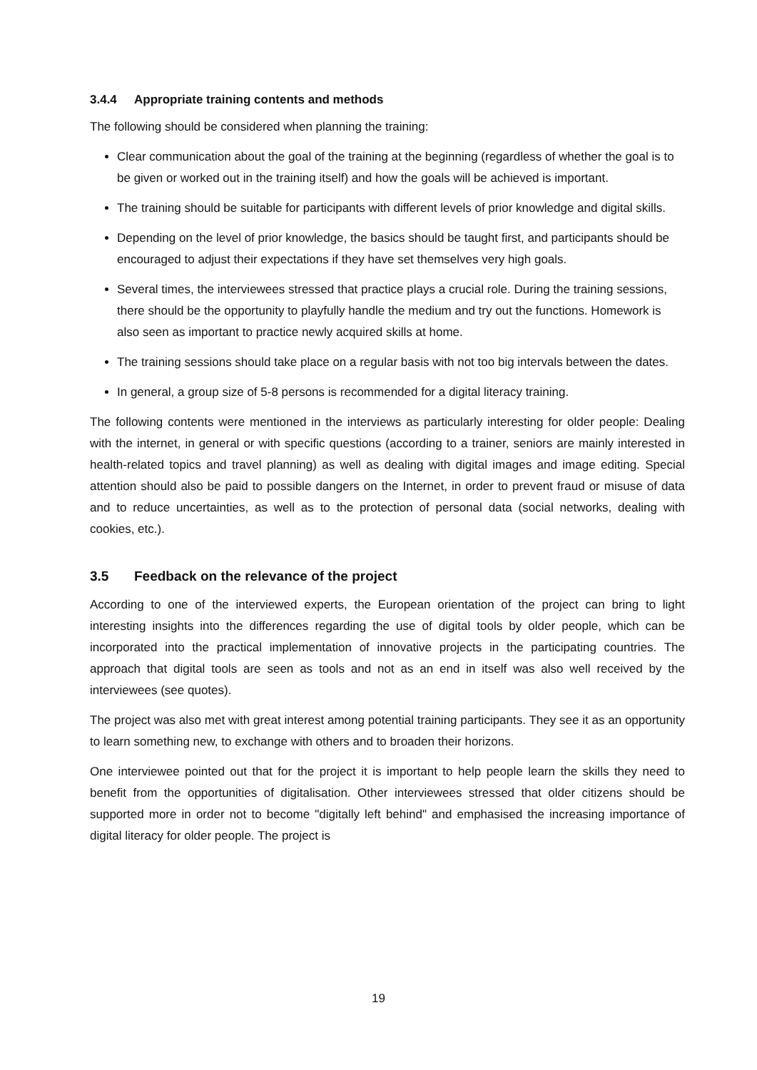3.4.4 Appropriate training contents and methods
The following should be considered when planning the training:
Clear communication about the goal of the training at the beginning (regardless of whether the goal is to be given or worked out in the training itself) and how the goals will be achieved is important.
The training should be suitable for participants with different levels of prior knowledge and digital skills.
Depending on the level of prior knowledge, the basics should be taught first, and participants should be encouraged to adjust their expectations if they have set themselves very high goals.
Several times, the interviewees stressed that practice plays a crucial role. During the training sessions, there should be the opportunity to playfully handle the medium and try out the functions. Homework is also seen as important to practice newly acquired skills at home.
The training sessions should take place on a regular basis with not too big intervals between the dates.
In general, a group size of 5-8 persons is recommended for a digital literacy training.
The following contents were mentioned in the interviews as particularly interesting for older people: Dealing with the internet, in general or with specific questions (according to a trainer, seniors are mainly interested in health-related topics and travel planning) as well as dealing with digital images and image editing. Special attention should also be paid to possible dangers on the Internet, in order to prevent fraud or misuse of data and to reduce uncertainties, as well as to the protection of personal data (social networks, dealing with cookies, etc.).
3.5 Feedback on the relevance of the project
According to one of the interviewed experts, the European orientation of the project can bring to light interesting insights into the differences regarding the use of digital tools by older people, which can be incorporated into the practical implementation of innovative projects in the participating countries. The approach that digital tools are seen as tools and not as an end in itself was also well received by the interviewees (see quotes).
The project was also met with great interest among potential training participants. They see it as an opportunity to learn something new, to exchange with others and to broaden their horizons.
One interviewee pointed out that for the project it is important to help people learn the skills they need to benefit from the opportunities of digitalisation. Other interviewees stressed that older citizens should be supported more in order not to become "digitally left behind" and emphasised the increasing importance of digital literacy for older people. The project is
19